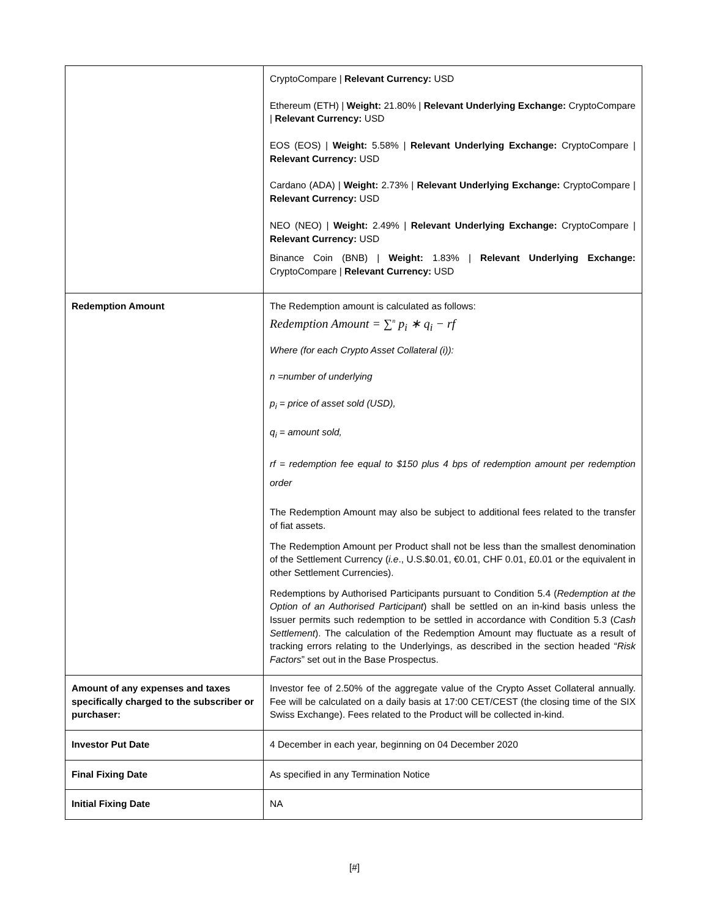| | CryptoCompare / Relevant Currency: USD Ethereum (ETH) / Weight: 21.80% / Relevant Underlying Exchange: CryptoCompare / Relevant Currency: USD EOS (EOS) / Weight: 5.58% / Relevant Underlying Exchange: CryptoCompare / Relevant Currency: USD Cardano (ADA) / Weight: 2.73% / Relevant Underlying Exchange: CryptoCompare / Relevant Currency: USD NEO (NEO) / Weight: 2.49% / Relevant Underlying Exchange: CryptoCompare / Relevant Currency: USD Binance Coin (BNB) / Weight: 1.83% / Relevant Underlying Exchange: CryptoCompare / Relevant Currency: USD |
| Redemption Amount | The Redemption amount is calculated as follows: Redemption Amount = ∑<sup>n</sup> p<sub>i</sub> ∗ q<sub>i</sub> − rf Where (for each Crypto Asset Collateral (i)): n =number of underlying p<sub>i</sub> = price of asset sold (USD), q<sub>i</sub> = amount sold, rf = redemption fee equal to $150 plus 4 bps of redemption amount per redemption order The Redemption Amount may also be subject to additional fees related to the transfer of fiat assets. The Redemption Amount per Product shall not be less than the smallest denomination of the Settlement Currency ( i.e ., U.S.$0.01, €0.01, CHF 0.01, £0.01 or the equivalent in other Settlement Currencies). Redemptions by Authorised Participants pursuant to Condition 5.4 ( Redemption at the Option of an Authorised Participant ) shall be settled on an in-kind basis unless the Issuer permits such redemption to be settled in accordance with Condition 5.3 ( Cash Settlement ). The calculation of the Redemption Amount may fluctuate as a result of tracking errors relating to the Underlyings, as described in the section headed “ Risk Factors ” set out in the Base Prospectus. |
| Amount of any expenses and taxes specifically charged to the subscriber or purchaser: | Investor fee of 2.50% of the aggregate value of the Crypto Asset Collateral annually. Fee will be calculated on a daily basis at 17:00 CET/CEST (the closing time of the SIX Swiss Exchange). Fees related to the Product will be collected in-kind. |
| Investor Put Date | 4 December in each year, beginning on 04 December 2020 |
| Final Fixing Date | As specified in any Termination Notice |
| Initial Fixing Date | NA |
[#]